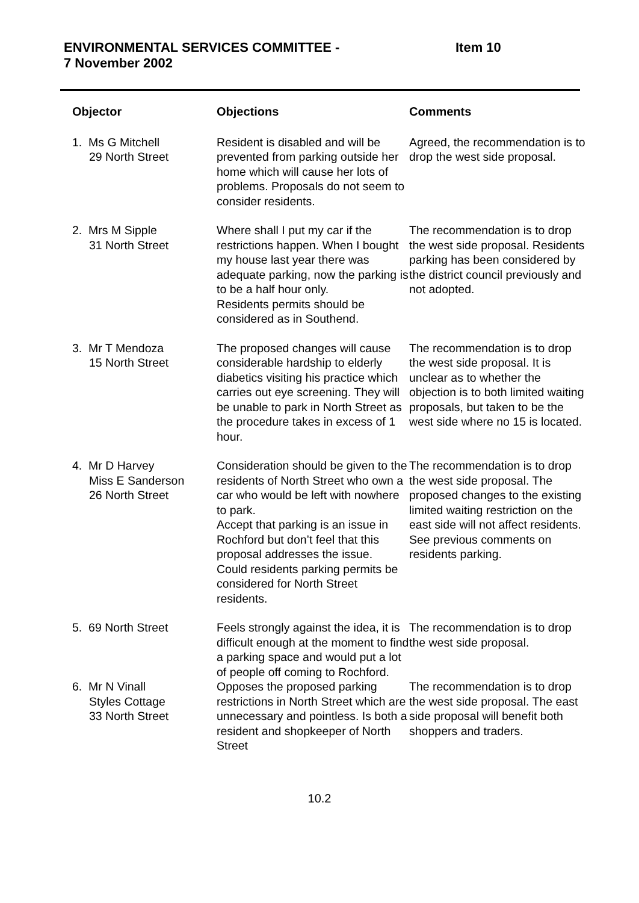ENVIRONMENTAL SERVICES COMMITTEE -
7 November 2002
Item 10
| Objector | Objections | Comments |
| --- | --- | --- |
| 1. Ms G Mitchell 29 North Street | Resident is disabled and will be prevented from parking outside her home which will cause her lots of problems. Proposals do not seem to consider residents. | Agreed, the recommendation is to drop the west side proposal. |
| 2. Mrs M Sipple 31 North Street | Where shall I put my car if the restrictions happen. When I bought my house last year there was adequate parking, now the parking is to be a half hour only. Residents permits should be considered as in Southend. | The recommendation is to drop the west side proposal. Residents parking has been considered by the district council previously and not adopted. |
| 3. Mr T Mendoza 15 North Street | The proposed changes will cause considerable hardship to elderly diabetics visiting his practice which carries out eye screening. They will be unable to park in North Street as the procedure takes in excess of 1 hour. | The recommendation is to drop the west side proposal. It is unclear as to whether the objection is to both limited waiting proposals, but taken to be the west side where no 15 is located. |
| 4. Mr D Harvey Miss E Sanderson 26 North Street | Consideration should be given to the residents of North Street who own a car who would be left with nowhere to park. Accept that parking is an issue in Rochford but don’t feel that this proposal addresses the issue. Could residents parking permits be considered for North Street residents. | The recommendation is to drop the west side proposal. The proposed changes to the existing limited waiting restriction on the east side will not affect residents. See previous comments on residents parking. |
| 5. 69 North Street | Feels strongly against the idea, it is difficult enough at the moment to find a parking space and would put a lot of people off coming to Rochford. | The recommendation is to drop the west side proposal. |
| 6. Mr N Vinall Styles Cottage 33 North Street | Opposes the proposed parking restrictions in North Street which are unnecessary and pointless. Is both a resident and shopkeeper of North Street | The recommendation is to drop the west side proposal. The east side proposal will benefit both shoppers and traders. |
10.2